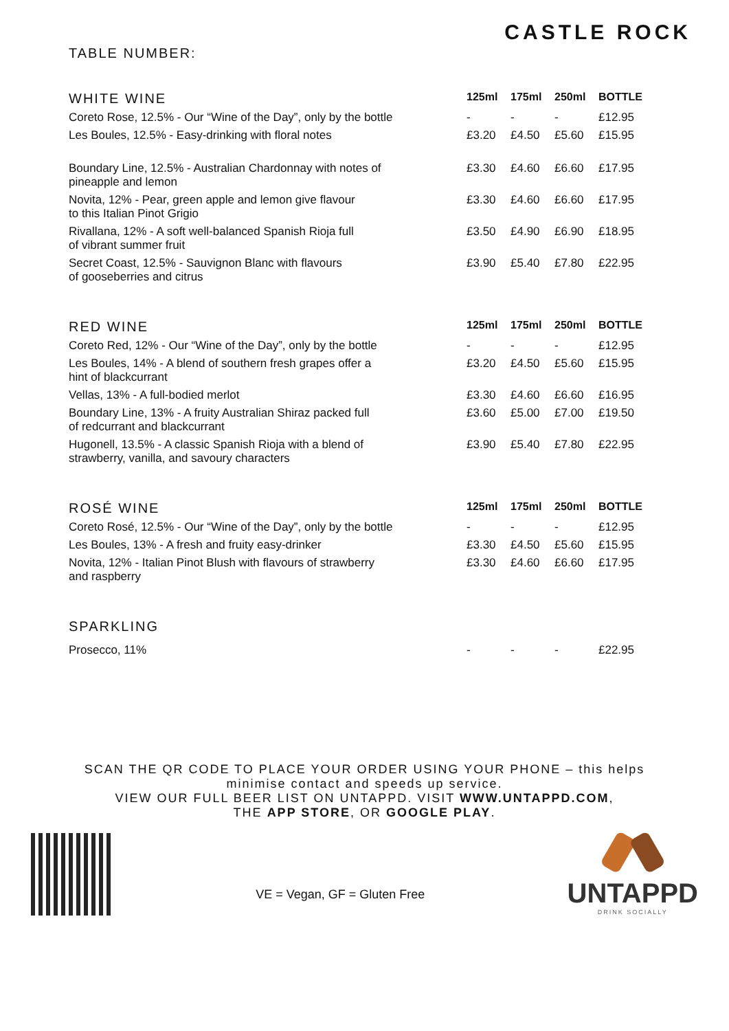TABLE NUMBER:
CASTLE ROCK
| WHITE WINE | 125ml | 175ml | 250ml | BOTTLE |
| --- | --- | --- | --- | --- |
| Coreto Rose, 12.5% - Our “Wine of the Day”, only by the bottle | - | - | - | £12.95 |
| Les Boules, 12.5% - Easy-drinking with floral notes | £3.20 | £4.50 | £5.60 | £15.95 |
| Boundary Line, 12.5% - Australian Chardonnay with notes of pineapple and lemon | £3.30 | £4.60 | £6.60 | £17.95 |
| Novita, 12% - Pear, green apple and lemon give flavour to this Italian Pinot Grigio | £3.30 | £4.60 | £6.60 | £17.95 |
| Rivallana, 12% - A soft well-balanced Spanish Rioja full of vibrant summer fruit | £3.50 | £4.90 | £6.90 | £18.95 |
| Secret Coast, 12.5% - Sauvignon Blanc with flavours of gooseberries and citrus | £3.90 | £5.40 | £7.80 | £22.95 |
| RED WINE | 125ml | 175ml | 250ml | BOTTLE |
| --- | --- | --- | --- | --- |
| Coreto Red, 12% - Our “Wine of the Day”, only by the bottle | - | - | - | £12.95 |
| Les Boules, 14% - A blend of southern fresh grapes offer a hint of blackcurrant | £3.20 | £4.50 | £5.60 | £15.95 |
| Vellas, 13% - A full-bodied merlot | £3.30 | £4.60 | £6.60 | £16.95 |
| Boundary Line, 13% - A fruity Australian Shiraz packed full of redcurrant and blackcurrant | £3.60 | £5.00 | £7.00 | £19.50 |
| Hugonell, 13.5% - A classic Spanish Rioja with a blend of strawberry, vanilla, and savoury characters | £3.90 | £5.40 | £7.80 | £22.95 |
| ROSÉ WINE | 125ml | 175ml | 250ml | BOTTLE |
| --- | --- | --- | --- | --- |
| Coreto Rosé, 12.5% - Our “Wine of the Day”, only by the bottle | - | - | - | £12.95 |
| Les Boules, 13% - A fresh and fruity easy-drinker | £3.30 | £4.50 | £5.60 | £15.95 |
| Novita, 12% - Italian Pinot Blush with flavours of strawberry and raspberry | £3.30 | £4.60 | £6.60 | £17.95 |
| SPARKLING | | | | |
| --- | --- | --- | --- | --- |
| Prosecco, 11% | - | - | - | £22.95 |
SCAN THE QR CODE TO PLACE YOUR ORDER USING YOUR PHONE – this helps
minimise contact and speeds up service.
VIEW OUR FULL BEER LIST ON UNTAPPD. VISIT WWW.UNTAPPD.COM,
THE APP STORE, OR GOOGLE PLAY.
VE = Vegan, GF = Gluten Free
UNTAPPD
DRINK SOCIALLY